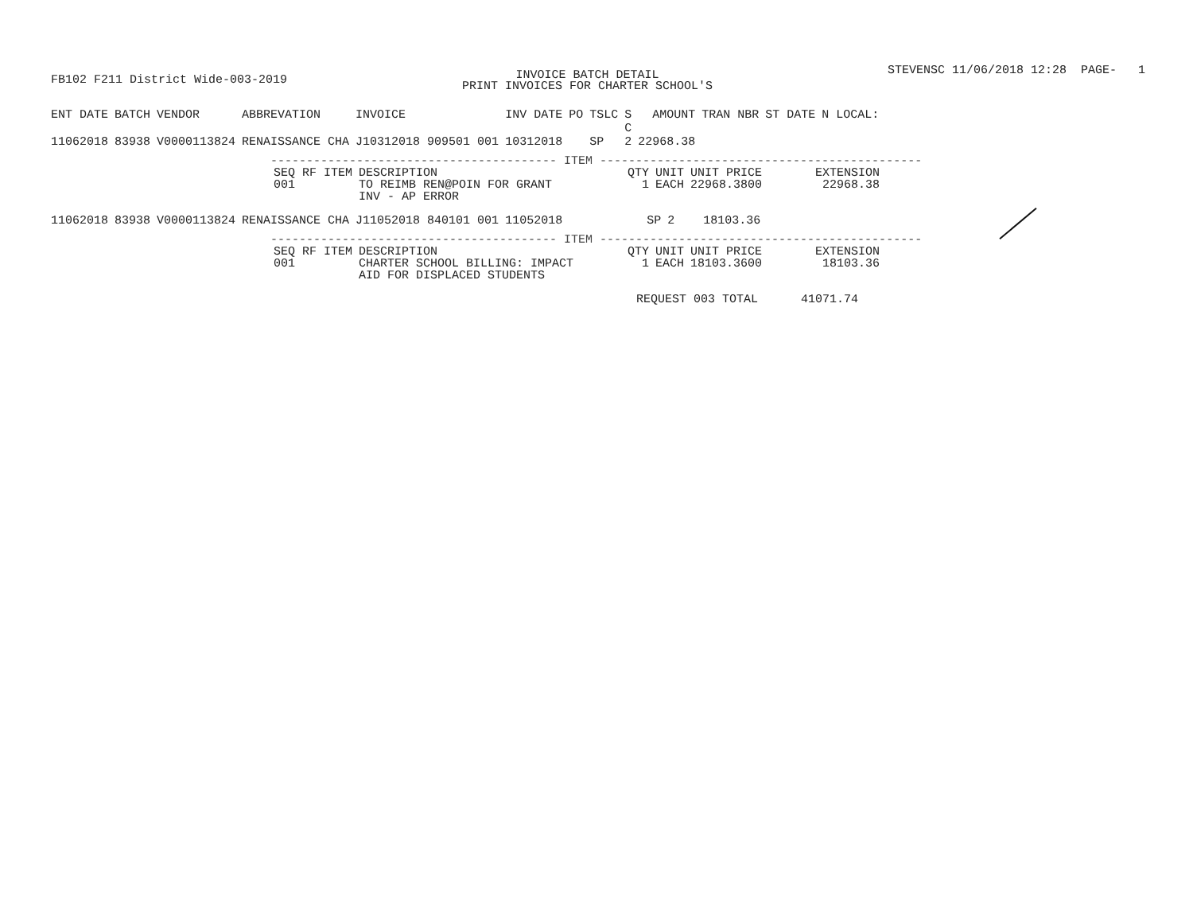FB102 F211 District Wide-003-2019
INVOICE BATCH DETAIL
PRINT INVOICES FOR CHARTER SCHOOL'S
STEVENSC 11/06/2018 12:28 PAGE- 1
| ENT DATE | BATCH | VENDOR | ABBREVATION | INVOICE | INV DATE | PO | TSLC | S C | AMOUNT | TRAN NBR | ST DATE | N LOCAL: |
| --- | --- | --- | --- | --- | --- | --- | --- | --- | --- | --- | --- | --- |
| 11062018 | 83938 | V0000113824 | RENAISSANCE CHA | J10312018 909501 001 | 10312018 | | SP | 2 | 22968.38 | | | |
---------------------------------------- ITEM ---------------------------------------------
| SEQ RF ITEM | DESCRIPTION | QTY | UNIT | UNIT PRICE | EXTENSION |
| --- | --- | --- | --- | --- | --- |
| 001 | TO REIMB REN@POIN FOR GRANT INV - AP ERROR | 1 | EACH | 22968.3800 | 22968.38 |
| 11062018 | 83938 | V0000113824 | RENAISSANCE CHA | J11052018 840101 001 | 11052018 | | SP | 2 | 18103.36 |
---------------------------------------- ITEM ---------------------------------------------
| SEQ RF ITEM | DESCRIPTION | QTY | UNIT | UNIT PRICE | EXTENSION |
| --- | --- | --- | --- | --- | --- |
| 001 | CHARTER SCHOOL BILLING: IMPACT AID FOR DISPLACED STUDENTS | 1 | EACH | 18103.3600 | 18103.36 |
REQUEST 003 TOTAL 41071.74